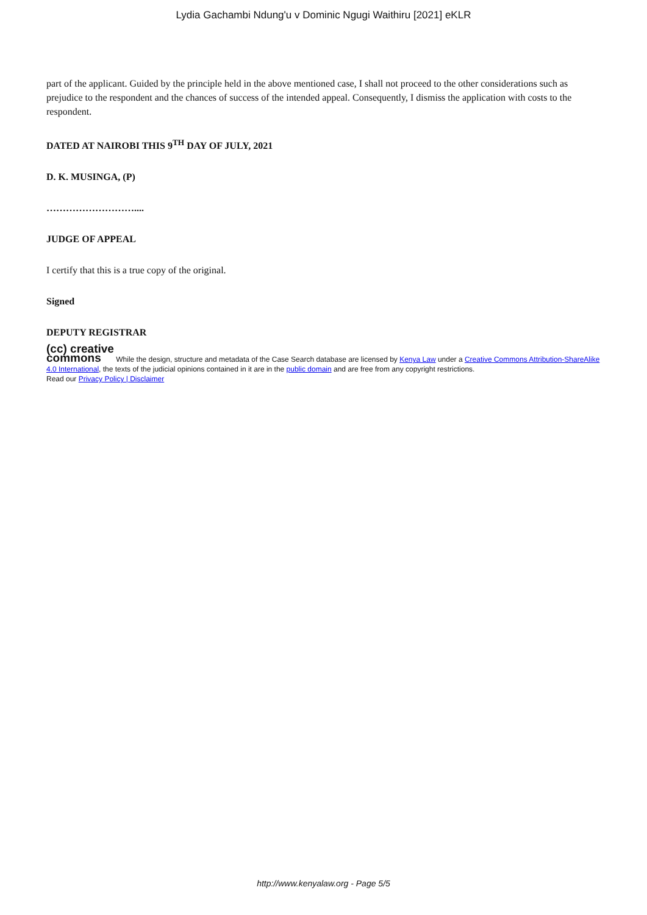Lydia Gachambi Ndung'u v Dominic Ngugi Waithiru [2021] eKLR
part of the applicant. Guided by the principle held in the above mentioned case, I shall not proceed to the other considerations such as prejudice to the respondent and the chances of success of the intended appeal. Consequently, I dismiss the application with costs to the respondent.
DATED AT NAIROBI THIS 9<sup>TH</sup> DAY OF JULY, 2021
D. K. MUSINGA, (P)
………………………....
JUDGE OF APPEAL
I certify that this is a true copy of the original.
Signed
DEPUTY REGISTRAR
(cc) creative
commons While the design, structure and metadata of the Case Search database are licensed by Kenya Law under a Creative Commons Attribution-ShareAlike 4.0 International, the texts of the judicial opinions contained in it are in the public domain and are free from any copyright restrictions.
Read our Privacy Policy | Disclaimer
http://www.kenyalaw.org - Page 5/5